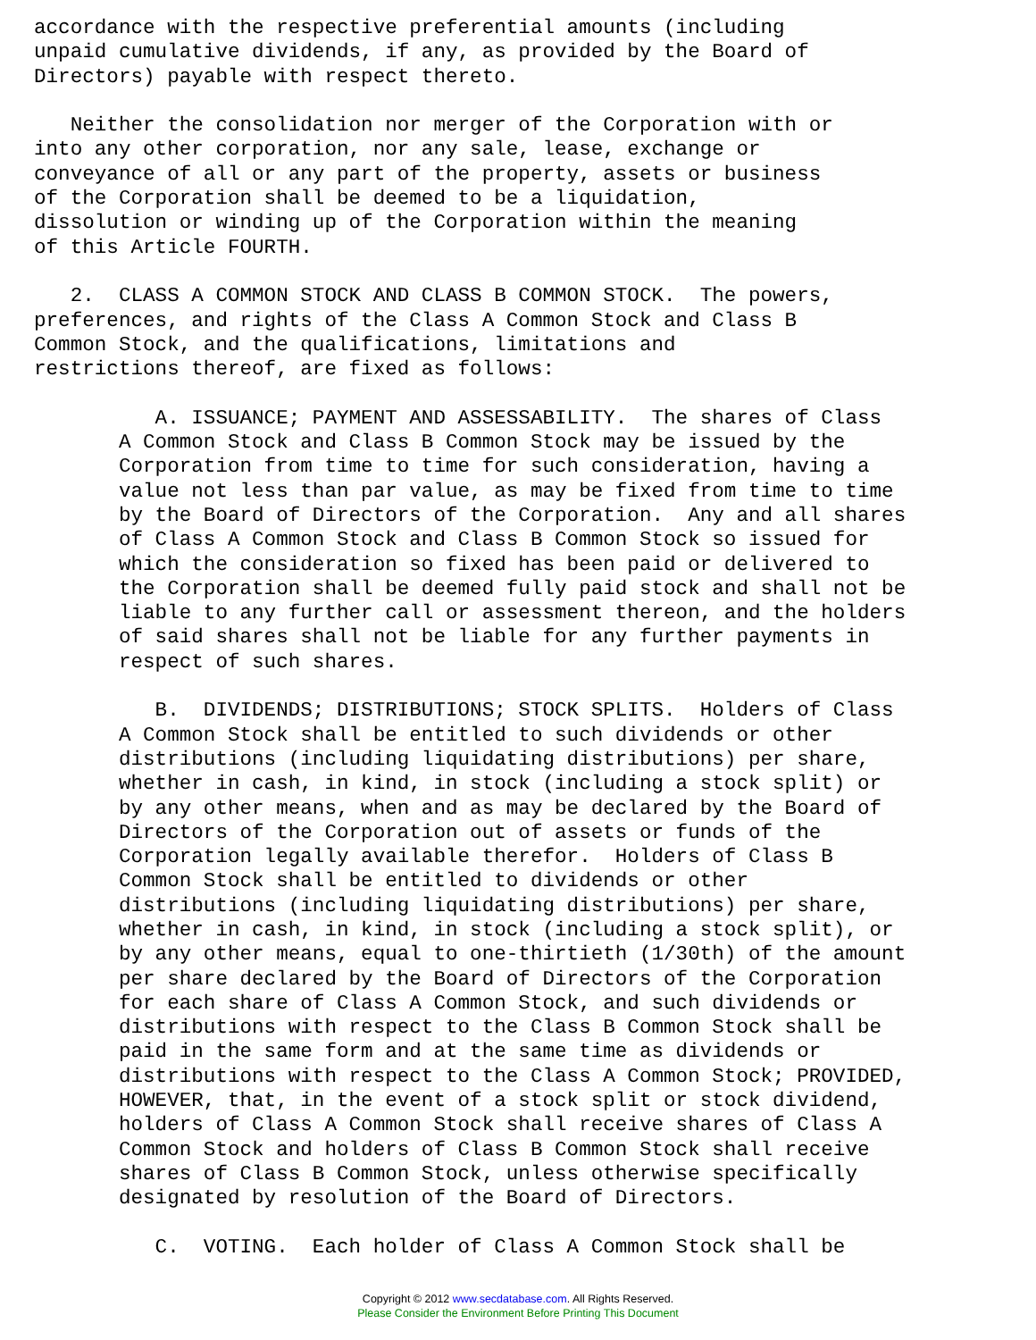accordance with the respective preferential amounts (including
unpaid cumulative dividends, if any, as provided by the Board of
Directors) payable with respect thereto.

   Neither the consolidation nor merger of the Corporation with or
into any other corporation, nor any sale, lease, exchange or
conveyance of all or any part of the property, assets or business
of the Corporation shall be deemed to be a liquidation,
dissolution or winding up of the Corporation within the meaning
of this Article FOURTH.

   2.  CLASS A COMMON STOCK AND CLASS B COMMON STOCK.  The powers,
preferences, and rights of the Class A Common Stock and Class B
Common Stock, and the qualifications, limitations and
restrictions thereof, are fixed as follows:

          A. ISSUANCE; PAYMENT AND ASSESSABILITY.  The shares of Class
       A Common Stock and Class B Common Stock may be issued by the
       Corporation from time to time for such consideration, having a
       value not less than par value, as may be fixed from time to time
       by the Board of Directors of the Corporation.  Any and all shares
       of Class A Common Stock and Class B Common Stock so issued for
       which the consideration so fixed has been paid or delivered to
       the Corporation shall be deemed fully paid stock and shall not be
       liable to any further call or assessment thereon, and the holders
       of said shares shall not be liable for any further payments in
       respect of such shares.

          B.  DIVIDENDS; DISTRIBUTIONS; STOCK SPLITS.  Holders of Class
       A Common Stock shall be entitled to such dividends or other
       distributions (including liquidating distributions) per share,
       whether in cash, in kind, in stock (including a stock split) or
       by any other means, when and as may be declared by the Board of
       Directors of the Corporation out of assets or funds of the
       Corporation legally available therefor.  Holders of Class B
       Common Stock shall be entitled to dividends or other
       distributions (including liquidating distributions) per share,
       whether in cash, in kind, in stock (including a stock split), or
       by any other means, equal to one-thirtieth (1/30th) of the amount
       per share declared by the Board of Directors of the Corporation
       for each share of Class A Common Stock, and such dividends or
       distributions with respect to the Class B Common Stock shall be
       paid in the same form and at the same time as dividends or
       distributions with respect to the Class A Common Stock; PROVIDED,
       HOWEVER, that, in the event of a stock split or stock dividend,
       holders of Class A Common Stock shall receive shares of Class A
       Common Stock and holders of Class B Common Stock shall receive
       shares of Class B Common Stock, unless otherwise specifically
       designated by resolution of the Board of Directors.

          C.  VOTING.  Each holder of Class A Common Stock shall be
Copyright © 2012 www.secdatabase.com. All Rights Reserved.
Please Consider the Environment Before Printing This Document